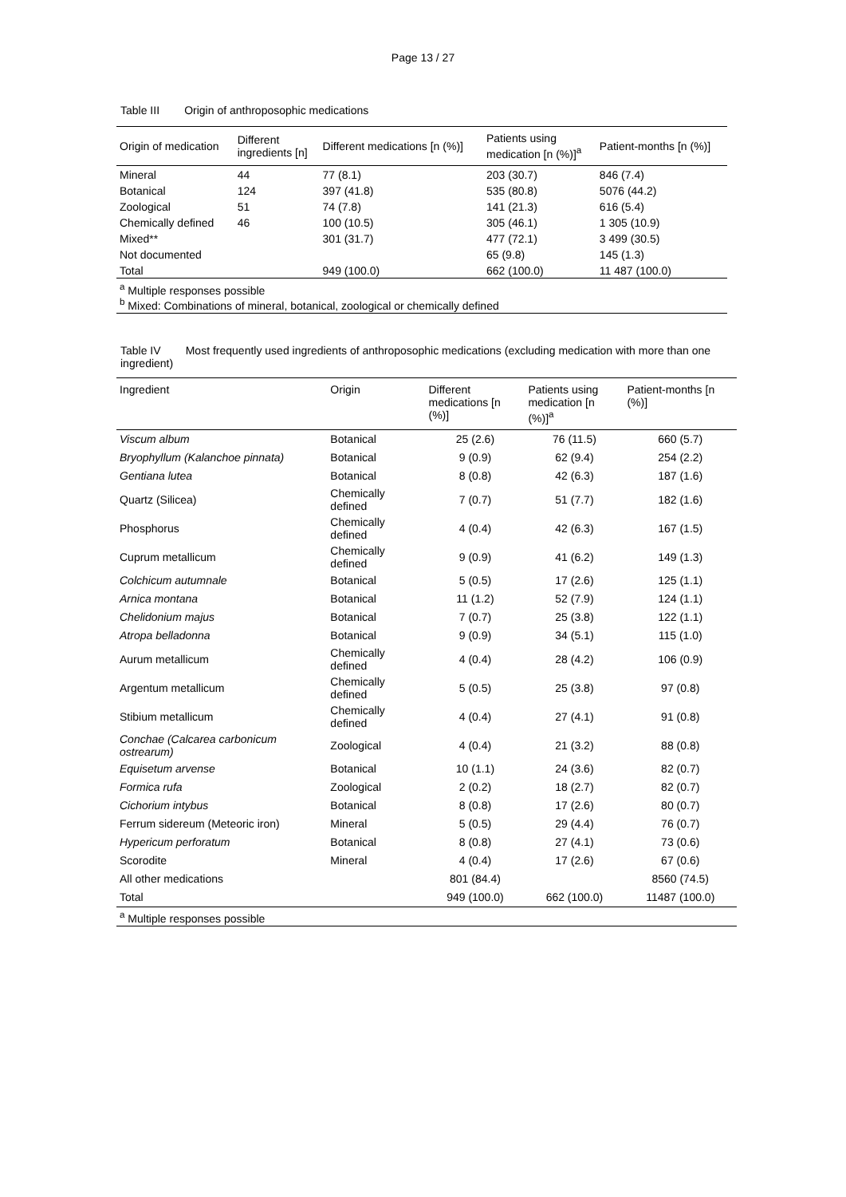Page 13 / 27
Table III Origin of anthroposophic medications
| Origin of medication | Different ingredients [n] | Different medications [n (%)] | Patients using medication [n (%)]<sup>a</sup> | Patient-months [n (%)] |
| --- | --- | --- | --- | --- |
| Mineral | 44 | 77 (8.1) | 203 (30.7) | 846 (7.4) |
| Botanical | 124 | 397 (41.8) | 535 (80.8) | 5076 (44.2) |
| Zoological | 51 | 74 (7.8) | 141 (21.3) | 616 (5.4) |
| Chemically defined | 46 | 100 (10.5) | 305 (46.1) | 1 305 (10.9) |
| Mixed** | | 301 (31.7) | 477 (72.1) | 3 499 (30.5) |
| Not documented | | | 65 (9.8) | 145 (1.3) |
| Total | | 949 (100.0) | 662 (100.0) | 11 487 (100.0) |
| <sup>a</sup> Multiple responses possible <sup>b</sup> Mixed: Combinations of mineral, botanical, zoological or chemically defined | | | | |
Table IV Most frequently used ingredients of anthroposophic medications (excluding medication with more than one ingredient)
| Ingredient | Origin | Different medications [n (%)] | Patients using medication [n (%)]<sup>a</sup> | Patient-months [n (%)] |
| --- | --- | --- | --- | --- |
| Viscum album | Botanical | 25 (2.6) | 76 (11.5) | 660 (5.7) |
| Bryophyllum (Kalanchoe pinnata) | Botanical | 9 (0.9) | 62 (9.4) | 254 (2.2) |
| Gentiana lutea | Botanical | 8 (0.8) | 42 (6.3) | 187 (1.6) |
| Quartz (Silicea) | Chemically defined | 7 (0.7) | 51 (7.7) | 182 (1.6) |
| Phosphorus | Chemically defined | 4 (0.4) | 42 (6.3) | 167 (1.5) |
| Cuprum metallicum | Chemically defined | 9 (0.9) | 41 (6.2) | 149 (1.3) |
| Colchicum autumnale | Botanical | 5 (0.5) | 17 (2.6) | 125 (1.1) |
| Arnica montana | Botanical | 11 (1.2) | 52 (7.9) | 124 (1.1) |
| Chelidonium majus | Botanical | 7 (0.7) | 25 (3.8) | 122 (1.1) |
| Atropa belladonna | Botanical | 9 (0.9) | 34 (5.1) | 115 (1.0) |
| Aurum metallicum | Chemically defined | 4 (0.4) | 28 (4.2) | 106 (0.9) |
| Argentum metallicum | Chemically defined | 5 (0.5) | 25 (3.8) | 97 (0.8) |
| Stibium metallicum | Chemically defined | 4 (0.4) | 27 (4.1) | 91 (0.8) |
| Conchae (Calcarea carbonicum ostrearum) | Zoological | 4 (0.4) | 21 (3.2) | 88 (0.8) |
| Equisetum arvense | Botanical | 10 (1.1) | 24 (3.6) | 82 (0.7) |
| Formica rufa | Zoological | 2 (0.2) | 18 (2.7) | 82 (0.7) |
| Cichorium intybus | Botanical | 8 (0.8) | 17 (2.6) | 80 (0.7) |
| Ferrum sidereum (Meteoric iron) | Mineral | 5 (0.5) | 29 (4.4) | 76 (0.7) |
| Hypericum perforatum | Botanical | 8 (0.8) | 27 (4.1) | 73 (0.6) |
| Scorodite | Mineral | 4 (0.4) | 17 (2.6) | 67 (0.6) |
| All other medications | | 801 (84.4) | | 8560 (74.5) |
| Total | | 949 (100.0) | 662 (100.0) | 11487 (100.0) |
| <sup>a</sup> Multiple responses possible | | | | |